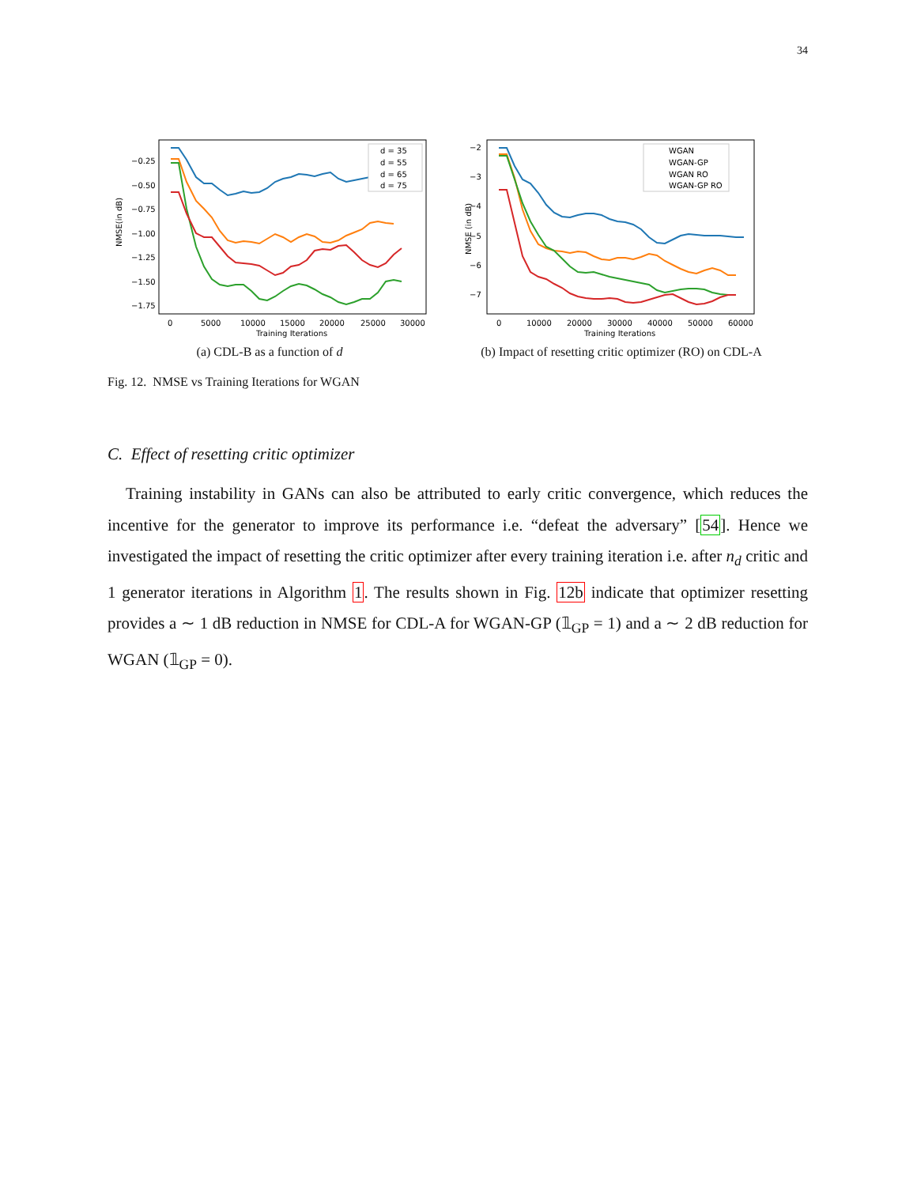34
−0.25
−0.50
−0.75
−1.00
−1.25
−1.50
−1.75
0
5000
10000
15000
20000
25000
30000
Training Iterations
d = 35
d = 55
d = 65
d = 75
NMSE(in dB)
(a) CDL-B as a function of d
−2
−3
−4
−5
−6
−7
0
10000
20000
30000
40000
50000
60000
Training Iterations
WGAN
WGAN-GP
WGAN RO
WGAN-GP RO
NMSE (in dB)
(b) Impact of resetting critic optimizer (RO) on CDL-A
Fig. 12. NMSE vs Training Iterations for WGAN
C. Effect of resetting critic optimizer
Training instability in GANs can also be attributed to early critic convergence, which reduces the incentive for the generator to improve its performance i.e. “defeat the adversary” [54]. Hence we investigated the impact of resetting the critic optimizer after every training iteration i.e. after n<sub>d</sub> critic and 1 generator iterations in Algorithm 1. The results shown in Fig. 12b indicate that optimizer resetting provides a ∼ 1 dB reduction in NMSE for CDL-A for WGAN-GP (𝟙<sub>GP</sub> = 1) and a ∼ 2 dB reduction for WGAN (𝟙<sub>GP</sub> = 0).